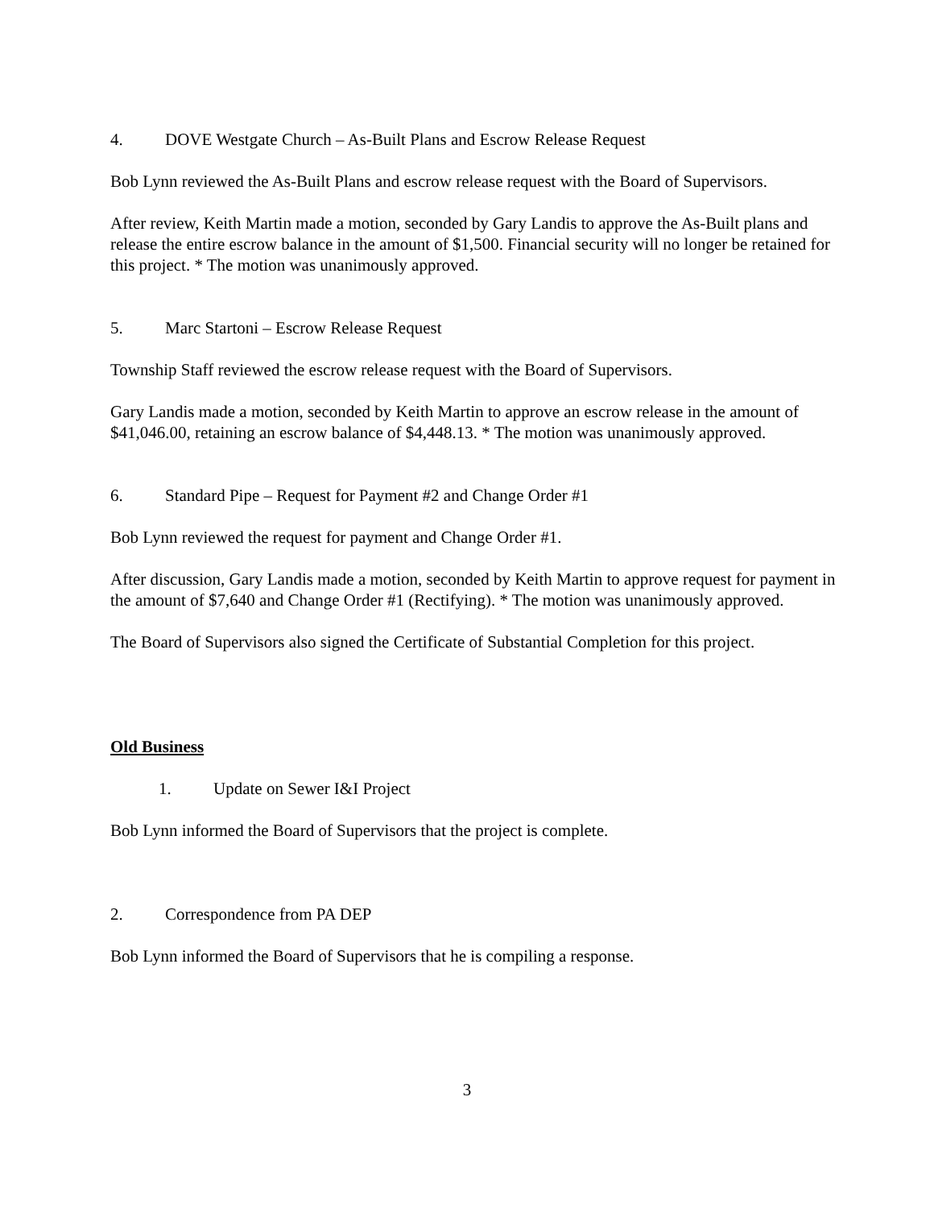4. DOVE Westgate Church – As-Built Plans and Escrow Release Request
Bob Lynn reviewed the As-Built Plans and escrow release request with the Board of Supervisors.
After review, Keith Martin made a motion, seconded by Gary Landis to approve the As-Built plans and release the entire escrow balance in the amount of $1,500. Financial security will no longer be retained for this project. * The motion was unanimously approved.
5. Marc Startoni – Escrow Release Request
Township Staff reviewed the escrow release request with the Board of Supervisors.
Gary Landis made a motion, seconded by Keith Martin to approve an escrow release in the amount of $41,046.00, retaining an escrow balance of $4,448.13. * The motion was unanimously approved.
6. Standard Pipe – Request for Payment #2 and Change Order #1
Bob Lynn reviewed the request for payment and Change Order #1.
After discussion, Gary Landis made a motion, seconded by Keith Martin to approve request for payment in the amount of $7,640 and Change Order #1 (Rectifying). * The motion was unanimously approved.
The Board of Supervisors also signed the Certificate of Substantial Completion for this project.
Old Business
1. Update on Sewer I&I Project
Bob Lynn informed the Board of Supervisors that the project is complete.
2. Correspondence from PA DEP
Bob Lynn informed the Board of Supervisors that he is compiling a response.
3